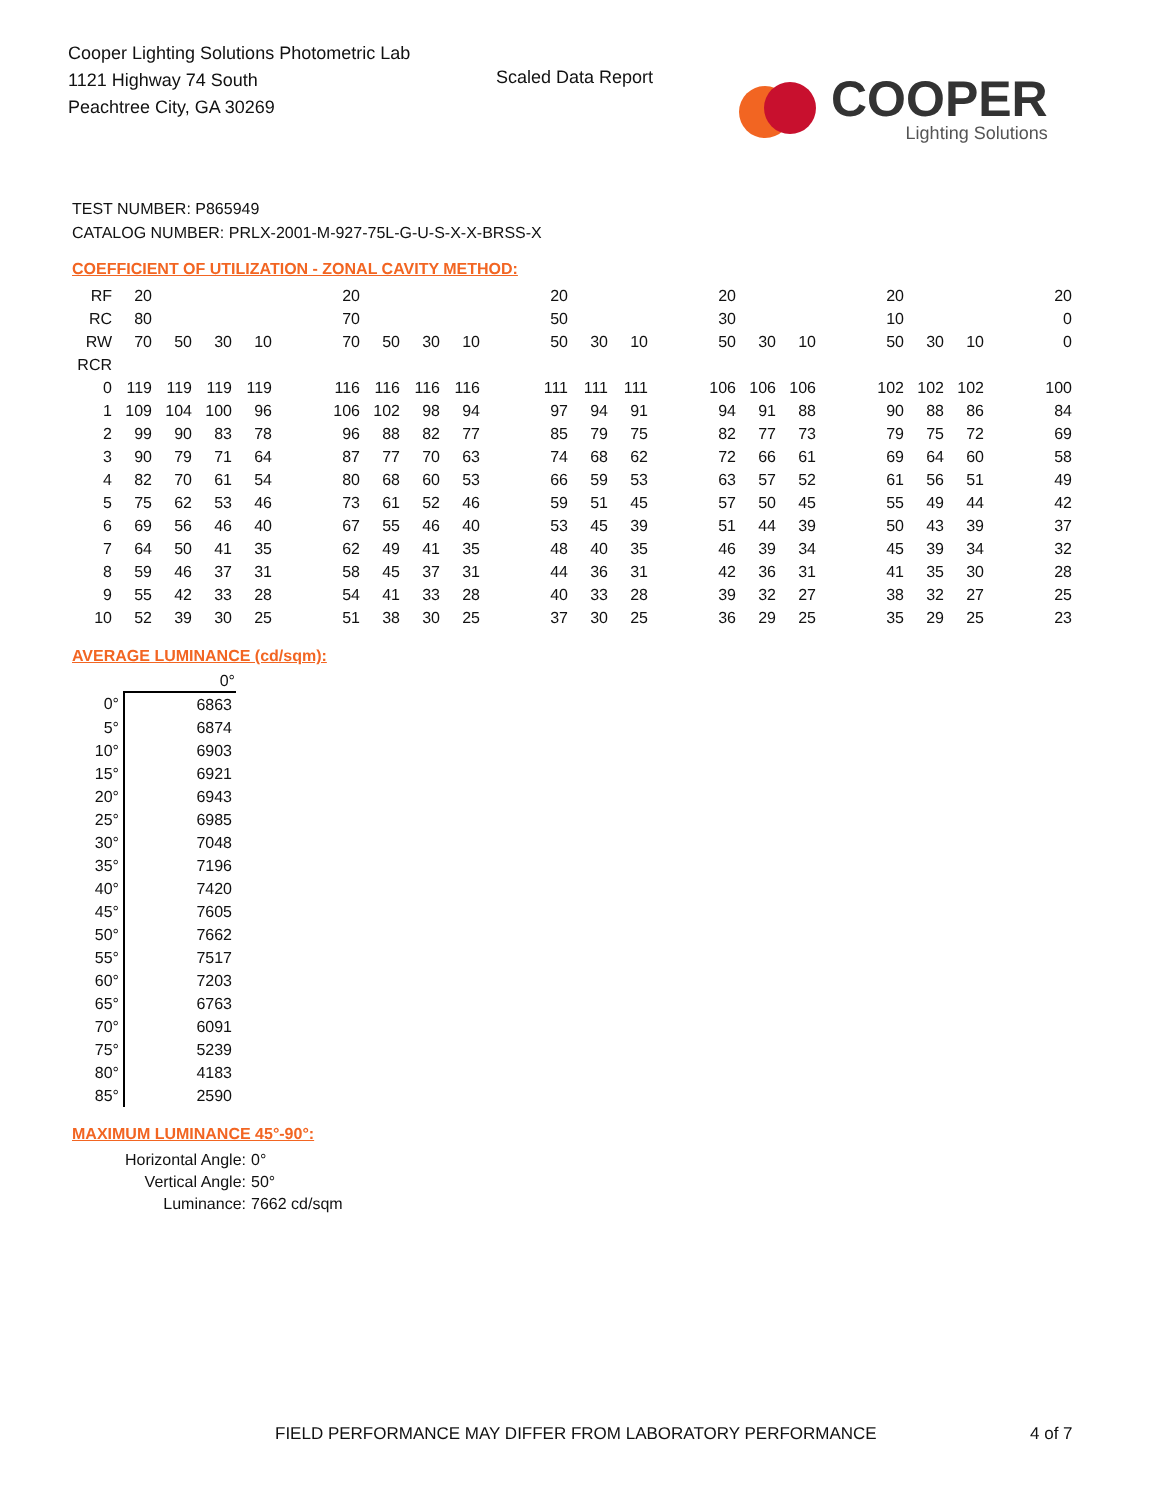Cooper Lighting Solutions Photometric Lab
1121 Highway 74 South
Peachtree City, GA 30269
Scaled Data Report
COOPER
Lighting Solutions
TEST NUMBER: P865949
CATALOG NUMBER: PRLX-2001-M-927-75L-G-U-S-X-X-BRSS-X
COEFFICIENT OF UTILIZATION - ZONAL CAVITY METHOD:
| RF | 20 | | | | | 20 | | | | | 20 | | | | 20 | | | | 20 | | | | 20 |
| RC | 80 | | | | | 70 | | | | | 50 | | | | 30 | | | | 10 | | | | 0 |
| RW | 70 | 50 | 30 | 10 | | 70 | 50 | 30 | 10 | | 50 | 30 | 10 | | 50 | 30 | 10 | | 50 | 30 | 10 | | 0 |
| RCR | | | | | | | | | | | | | | | | | | | | | | | |
| 0 | 119 | 119 | 119 | 119 | | 116 | 116 | 116 | 116 | | 111 | 111 | 111 | | 106 | 106 | 106 | | 102 | 102 | 102 | | 100 |
| 1 | 109 | 104 | 100 | 96 | | 106 | 102 | 98 | 94 | | 97 | 94 | 91 | | 94 | 91 | 88 | | 90 | 88 | 86 | | 84 |
| 2 | 99 | 90 | 83 | 78 | | 96 | 88 | 82 | 77 | | 85 | 79 | 75 | | 82 | 77 | 73 | | 79 | 75 | 72 | | 69 |
| 3 | 90 | 79 | 71 | 64 | | 87 | 77 | 70 | 63 | | 74 | 68 | 62 | | 72 | 66 | 61 | | 69 | 64 | 60 | | 58 |
| 4 | 82 | 70 | 61 | 54 | | 80 | 68 | 60 | 53 | | 66 | 59 | 53 | | 63 | 57 | 52 | | 61 | 56 | 51 | | 49 |
| 5 | 75 | 62 | 53 | 46 | | 73 | 61 | 52 | 46 | | 59 | 51 | 45 | | 57 | 50 | 45 | | 55 | 49 | 44 | | 42 |
| 6 | 69 | 56 | 46 | 40 | | 67 | 55 | 46 | 40 | | 53 | 45 | 39 | | 51 | 44 | 39 | | 50 | 43 | 39 | | 37 |
| 7 | 64 | 50 | 41 | 35 | | 62 | 49 | 41 | 35 | | 48 | 40 | 35 | | 46 | 39 | 34 | | 45 | 39 | 34 | | 32 |
| 8 | 59 | 46 | 37 | 31 | | 58 | 45 | 37 | 31 | | 44 | 36 | 31 | | 42 | 36 | 31 | | 41 | 35 | 30 | | 28 |
| 9 | 55 | 42 | 33 | 28 | | 54 | 41 | 33 | 28 | | 40 | 33 | 28 | | 39 | 32 | 27 | | 38 | 32 | 27 | | 25 |
| 10 | 52 | 39 | 30 | 25 | | 51 | 38 | 30 | 25 | | 37 | 30 | 25 | | 36 | 29 | 25 | | 35 | 29 | 25 | | 23 |
AVERAGE LUMINANCE (cd/sqm):
| | 0° |
| --- | --- |
| 0° | 6863 |
| 5° | 6874 |
| 10° | 6903 |
| 15° | 6921 |
| 20° | 6943 |
| 25° | 6985 |
| 30° | 7048 |
| 35° | 7196 |
| 40° | 7420 |
| 45° | 7605 |
| 50° | 7662 |
| 55° | 7517 |
| 60° | 7203 |
| 65° | 6763 |
| 70° | 6091 |
| 75° | 5239 |
| 80° | 4183 |
| 85° | 2590 |
MAXIMUM LUMINANCE 45°-90°:
| Horizontal Angle: | 0° |
| Vertical Angle: | 50° |
| Luminance: | 7662 cd/sqm |
FIELD PERFORMANCE MAY DIFFER FROM LABORATORY PERFORMANCE
4 of 7